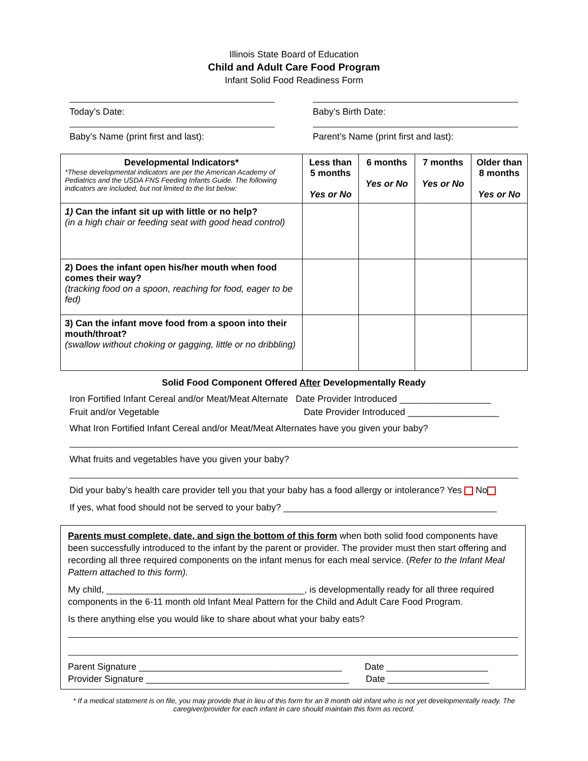Illinois State Board of Education
Child and Adult Care Food Program
Infant Solid Food Readiness Form
Today’s Date: Baby’s Birth Date:
Baby’s Name (print first and last): Parent’s Name (print first and last):
| Developmental Indicators* *These developmental indicators are per the American Academy of Pediatrics and the USDA FNS Feeding Infants Guide. The following indicators are included, but not limited to the list below: | Less than 5 months Yes or No | 6 months Yes or No | 7 months Yes or No | Older than 8 months Yes or No |
| --- | --- | --- | --- | --- |
| 1) Can the infant sit up with little or no help? (in a high chair or feeding seat with good head control) | | | | |
| 2) Does the infant open his/her mouth when food comes their way? (tracking food on a spoon, reaching for food, eager to be fed) | | | | |
| 3) Can the infant move food from a spoon into their mouth/throat? (swallow without choking or gagging, little or no dribbling) | | | | |
Solid Food Component Offered After Developmentally Ready
Iron Fortified Infant Cereal and/or Meat/Meat Alternate Date Provider Introduced __________________
Fruit and/or Vegetable Date Provider Introduced __________________
What Iron Fortified Infant Cereal and/or Meat/Meat Alternates have you given your baby?
What fruits and vegetables have you given your baby?
Did your baby’s health care provider tell you that your baby has a food allergy or intolerance? Yes No
If yes, what food should not be served to your baby? __________________________________________
Parents must complete, date, and sign the bottom of this form when both solid food components have been successfully introduced to the infant by the parent or provider. The provider must then start offering and recording all three required components on the infant menus for each meal service. (Refer to the Infant Meal Pattern attached to this form).
My child, _______________________________________, is developmentally ready for all three required components in the 6-11 month old Infant Meal Pattern for the Child and Adult Care Food Program.
Is there anything else you would like to share about what your baby eats?
Parent Signature ________________________________________ Date ____________________
Provider Signature ________________________________________ Date ____________________
* If a medical statement is on file, you may provide that in lieu of this form for an 8 month old infant who is not yet developmentally ready. The caregiver/provider for each infant in care should maintain this form as record.